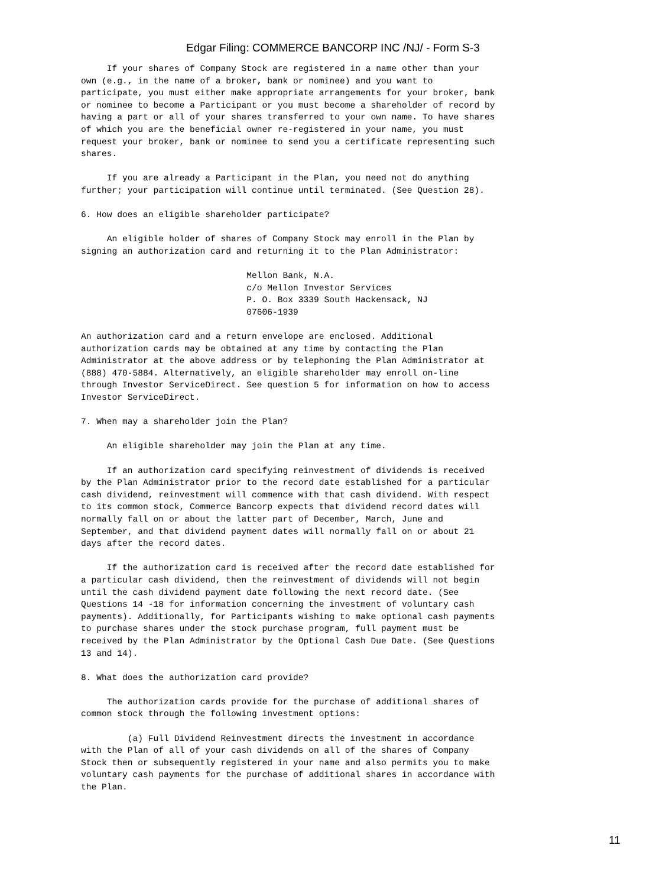Edgar Filing: COMMERCE BANCORP INC /NJ/ - Form S-3
     If your shares of Company Stock are registered in a name other than your
own (e.g., in the name of a broker, bank or nominee) and you want to
participate, you must either make appropriate arrangements for your broker, bank
or nominee to become a Participant or you must become a shareholder of record by
having a part or all of your shares transferred to your own name. To have shares
of which you are the beneficial owner re-registered in your name, you must
request your broker, bank or nominee to send you a certificate representing such
shares.

     If you are already a Participant in the Plan, you need not do anything
further; your participation will continue until terminated. (See Question 28).

6. How does an eligible shareholder participate?

     An eligible holder of shares of Company Stock may enroll in the Plan by
signing an authorization card and returning it to the Plan Administrator:

                                Mellon Bank, N.A.
                                c/o Mellon Investor Services
                                P. O. Box 3339 South Hackensack, NJ
                                07606-1939

An authorization card and a return envelope are enclosed. Additional
authorization cards may be obtained at any time by contacting the Plan
Administrator at the above address or by telephoning the Plan Administrator at
(888) 470-5884. Alternatively, an eligible shareholder may enroll on-line
through Investor ServiceDirect. See question 5 for information on how to access
Investor ServiceDirect.

7. When may a shareholder join the Plan?

     An eligible shareholder may join the Plan at any time.

     If an authorization card specifying reinvestment of dividends is received
by the Plan Administrator prior to the record date established for a particular
cash dividend, reinvestment will commence with that cash dividend. With respect
to its common stock, Commerce Bancorp expects that dividend record dates will
normally fall on or about the latter part of December, March, June and
September, and that dividend payment dates will normally fall on or about 21
days after the record dates.

     If the authorization card is received after the record date established for
a particular cash dividend, then the reinvestment of dividends will not begin
until the cash dividend payment date following the next record date. (See
Questions 14 -18 for information concerning the investment of voluntary cash
payments). Additionally, for Participants wishing to make optional cash payments
to purchase shares under the stock purchase program, full payment must be
received by the Plan Administrator by the Optional Cash Due Date. (See Questions
13 and 14).

8. What does the authorization card provide?

     The authorization cards provide for the purchase of additional shares of
common stock through the following investment options:

         (a) Full Dividend Reinvestment directs the investment in accordance
with the Plan of all of your cash dividends on all of the shares of Company
Stock then or subsequently registered in your name and also permits you to make
voluntary cash payments for the purchase of additional shares in accordance with
the Plan.
11